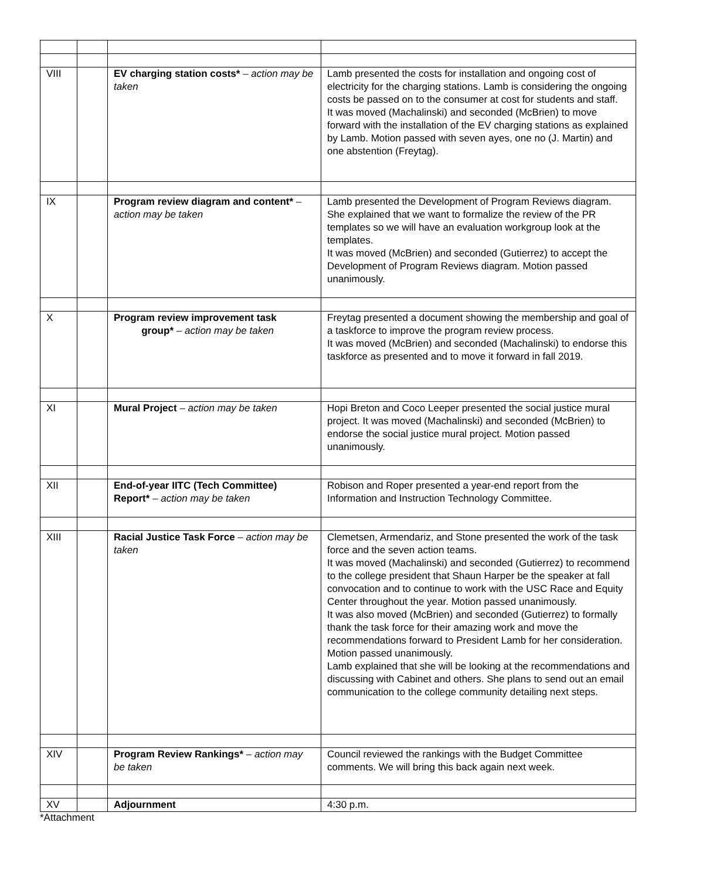| VIII | | EV charging station costs* – action may be taken | Lamb presented the costs for installation and ongoing cost of electricity for the charging stations. Lamb is considering the ongoing costs be passed on to the consumer at cost for students and staff. It was moved (Machalinski) and seconded (McBrien) to move forward with the installation of the EV charging stations as explained by Lamb. Motion passed with seven ayes, one no (J. Martin) and one abstention (Freytag). |
| IX | | Program review diagram and content* – action may be taken | Lamb presented the Development of Program Reviews diagram. She explained that we want to formalize the review of the PR templates so we will have an evaluation workgroup look at the templates. It was moved (McBrien) and seconded (Gutierrez) to accept the Development of Program Reviews diagram. Motion passed unanimously. |
| X | | Program review improvement task group* – action may be taken | Freytag presented a document showing the membership and goal of a taskforce to improve the program review process. It was moved (McBrien) and seconded (Machalinski) to endorse this taskforce as presented and to move it forward in fall 2019. |
| XI | | Mural Project – action may be taken | Hopi Breton and Coco Leeper presented the social justice mural project. It was moved (Machalinski) and seconded (McBrien) to endorse the social justice mural project. Motion passed unanimously. |
| XII | | End-of-year IITC (Tech Committee) Report* – action may be taken | Robison and Roper presented a year-end report from the Information and Instruction Technology Committee. |
| XIII | | Racial Justice Task Force – action may be taken | Clemetsen, Armendariz, and Stone presented the work of the task force and the seven action teams. It was moved (Machalinski) and seconded (Gutierrez) to recommend to the college president that Shaun Harper be the speaker at fall convocation and to continue to work with the USC Race and Equity Center throughout the year. Motion passed unanimously. It was also moved (McBrien) and seconded (Gutierrez) to formally thank the task force for their amazing work and move the recommendations forward to President Lamb for her consideration. Motion passed unanimously. Lamb explained that she will be looking at the recommendations and discussing with Cabinet and others. She plans to send out an email communication to the college community detailing next steps. |
| XIV | | Program Review Rankings* – action may be taken | Council reviewed the rankings with the Budget Committee comments. We will bring this back again next week. |
| XV | | Adjournment | 4:30 p.m. |
*Attachment